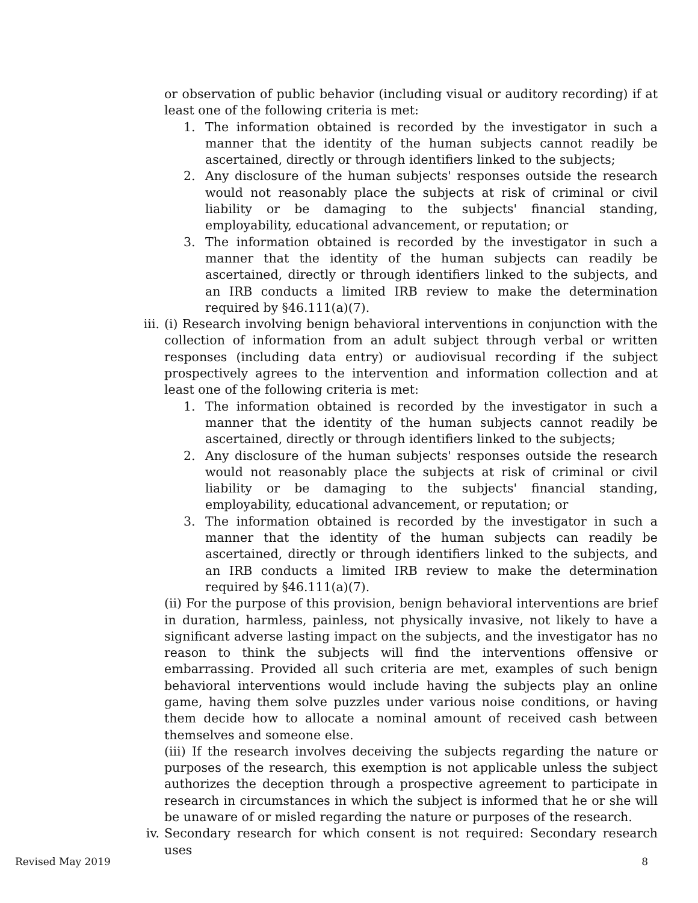or observation of public behavior (including visual or auditory recording) if at least one of the following criteria is met:
1. The information obtained is recorded by the investigator in such a manner that the identity of the human subjects cannot readily be ascertained, directly or through identifiers linked to the subjects;
2. Any disclosure of the human subjects' responses outside the research would not reasonably place the subjects at risk of criminal or civil liability or be damaging to the subjects' financial standing, employability, educational advancement, or reputation; or
3. The information obtained is recorded by the investigator in such a manner that the identity of the human subjects can readily be ascertained, directly or through identifiers linked to the subjects, and an IRB conducts a limited IRB review to make the determination required by §46.111(a)(7).
iii. (i) Research involving benign behavioral interventions in conjunction with the collection of information from an adult subject through verbal or written responses (including data entry) or audiovisual recording if the subject prospectively agrees to the intervention and information collection and at least one of the following criteria is met:
1. The information obtained is recorded by the investigator in such a manner that the identity of the human subjects cannot readily be ascertained, directly or through identifiers linked to the subjects;
2. Any disclosure of the human subjects' responses outside the research would not reasonably place the subjects at risk of criminal or civil liability or be damaging to the subjects' financial standing, employability, educational advancement, or reputation; or
3. The information obtained is recorded by the investigator in such a manner that the identity of the human subjects can readily be ascertained, directly or through identifiers linked to the subjects, and an IRB conducts a limited IRB review to make the determination required by §46.111(a)(7).
(ii) For the purpose of this provision, benign behavioral interventions are brief in duration, harmless, painless, not physically invasive, not likely to have a significant adverse lasting impact on the subjects, and the investigator has no reason to think the subjects will find the interventions offensive or embarrassing. Provided all such criteria are met, examples of such benign behavioral interventions would include having the subjects play an online game, having them solve puzzles under various noise conditions, or having them decide how to allocate a nominal amount of received cash between themselves and someone else.
(iii) If the research involves deceiving the subjects regarding the nature or purposes of the research, this exemption is not applicable unless the subject authorizes the deception through a prospective agreement to participate in research in circumstances in which the subject is informed that he or she will be unaware of or misled regarding the nature or purposes of the research.
iv. Secondary research for which consent is not required: Secondary research uses
Revised May 2019 8